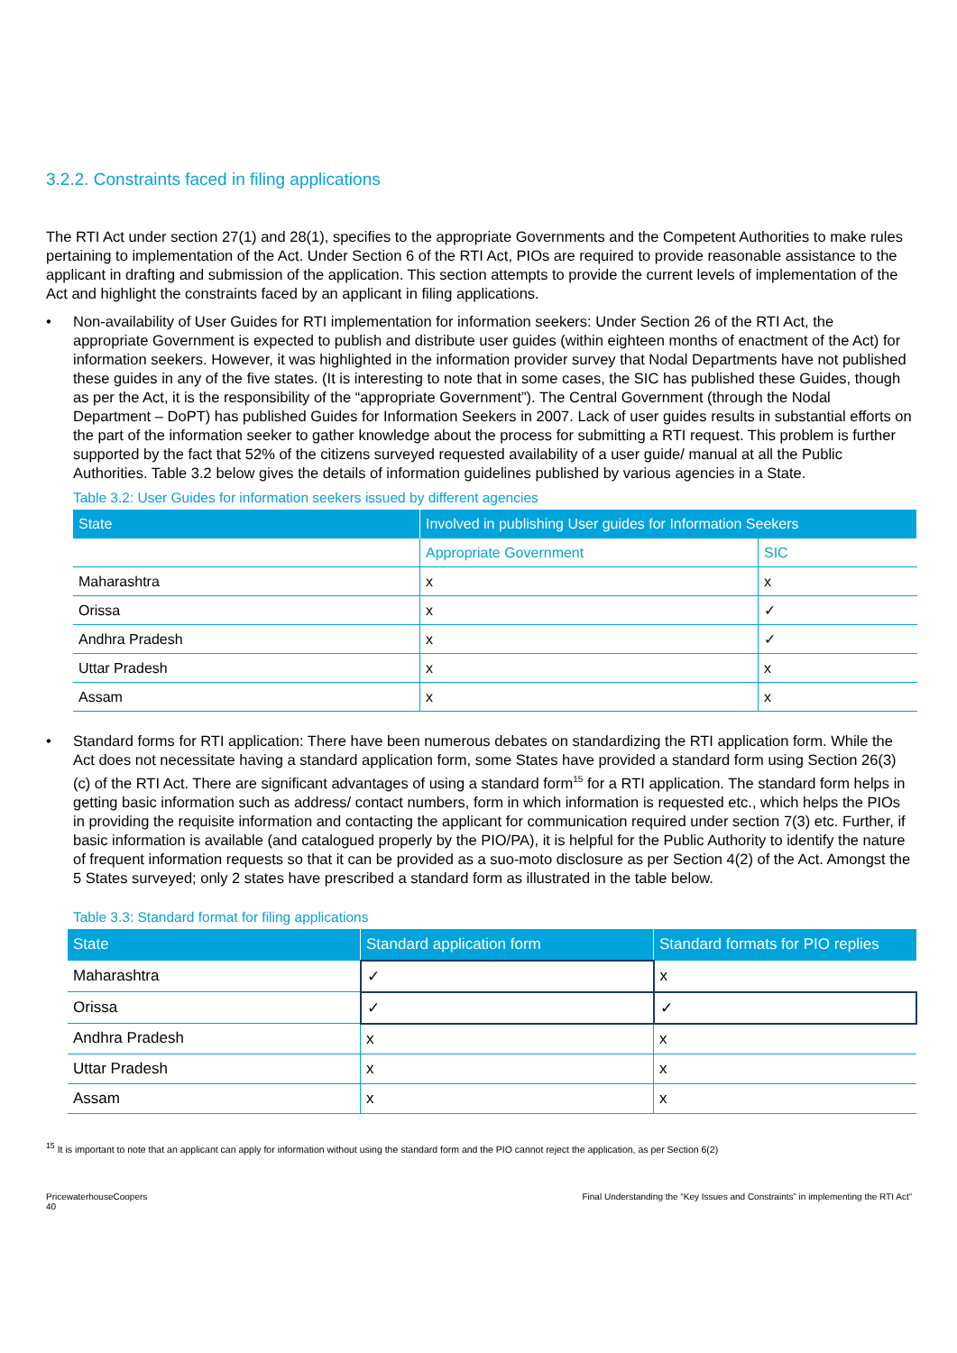3.2.2. Constraints faced in filing applications
The RTI Act under section 27(1) and 28(1), specifies to the appropriate Governments and the Competent Authorities to make rules pertaining to implementation of the Act. Under Section 6 of the RTI Act, PIOs are required to provide reasonable assistance to the applicant in drafting and submission of the application. This section attempts to provide the current levels of implementation of the Act and highlight the constraints faced by an applicant in filing applications.
• Non-availability of User Guides for RTI implementation for information seekers: Under Section 26 of the RTI Act, the appropriate Government is expected to publish and distribute user guides (within eighteen months of enactment of the Act) for information seekers. However, it was highlighted in the information provider survey that Nodal Departments have not published these guides in any of the five states. (It is interesting to note that in some cases, the SIC has published these Guides, though as per the Act, it is the responsibility of the “appropriate Government”). The Central Government (through the Nodal Department – DoPT) has published Guides for Information Seekers in 2007. Lack of user guides results in substantial efforts on the part of the information seeker to gather knowledge about the process for submitting a RTI request. This problem is further supported by the fact that 52% of the citizens surveyed requested availability of a user guide/ manual at all the Public Authorities. Table 3.2 below gives the details of information guidelines published by various agencies in a State.
Table 3.2: User Guides for information seekers issued by different agencies
| State | Involved in publishing User guides for Information Seekers | |
| --- | --- | --- |
| | Appropriate Government | SIC |
| Maharashtra | x | x |
| Orissa | x | ✓ |
| Andhra Pradesh | x | ✓ |
| Uttar Pradesh | x | x |
| Assam | x | x |
• Standard forms for RTI application: There have been numerous debates on standardizing the RTI application form. While the Act does not necessitate having a standard application form, some States have provided a standard form using Section 26(3)(c) of the RTI Act. There are significant advantages of using a standard form<sup>15</sup> for a RTI application. The standard form helps in getting basic information such as address/ contact numbers, form in which information is requested etc., which helps the PIOs in providing the requisite information and contacting the applicant for communication required under section 7(3) etc. Further, if basic information is available (and catalogued properly by the PIO/PA), it is helpful for the Public Authority to identify the nature of frequent information requests so that it can be provided as a suo-moto disclosure as per Section 4(2) of the Act. Amongst the 5 States surveyed; only 2 states have prescribed a standard form as illustrated in the table below.
Table 3.3: Standard format for filing applications
| State | Standard application form | Standard formats for PIO replies |
| --- | --- | --- |
| Maharashtra | ✓ | x |
| Orissa | ✓ | ✓ |
| Andhra Pradesh | x | x |
| Uttar Pradesh | x | x |
| Assam | x | x |
<sup>15</sup> It is important to note that an applicant can apply for information without using the standard form and the PIO cannot reject the application, as per Section 6(2)
PricewaterhouseCoopers
40
Final Understanding the “Key Issues and Constraints” in implementing the RTI Act”